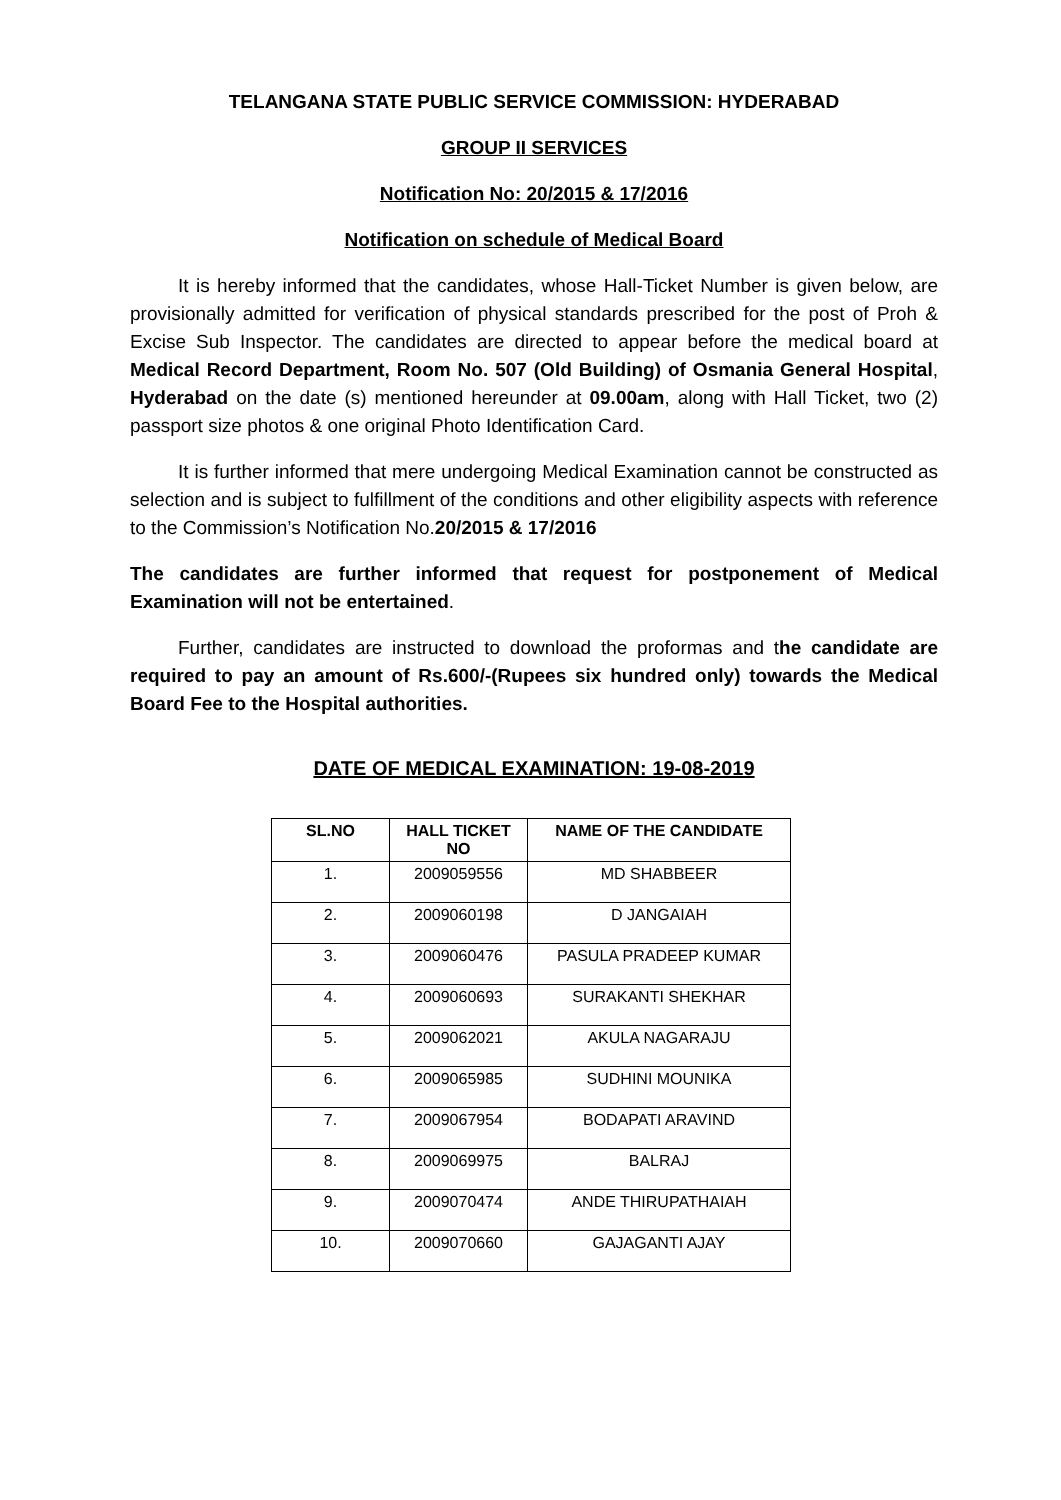TELANGANA STATE PUBLIC SERVICE COMMISSION: HYDERABAD
GROUP II SERVICES
Notification No: 20/2015 & 17/2016
Notification on schedule of Medical Board
It is hereby informed that the candidates, whose Hall-Ticket Number is given below, are provisionally admitted for verification of physical standards prescribed for the post of Proh & Excise Sub Inspector. The candidates are directed to appear before the medical board at Medical Record Department, Room No. 507 (Old Building) of Osmania General Hospital, Hyderabad on the date (s) mentioned hereunder at 09.00am, along with Hall Ticket, two (2) passport size photos & one original Photo Identification Card.
It is further informed that mere undergoing Medical Examination cannot be constructed as selection and is subject to fulfillment of the conditions and other eligibility aspects with reference to the Commission’s Notification No.20/2015 & 17/2016
The candidates are further informed that request for postponement of Medical Examination will not be entertained.
Further, candidates are instructed to download the proformas and the candidate are required to pay an amount of Rs.600/-(Rupees six hundred only) towards the Medical Board Fee to the Hospital authorities.
DATE OF MEDICAL EXAMINATION: 19-08-2019
| SL.NO | HALL TICKET NO | NAME OF THE CANDIDATE |
| --- | --- | --- |
| 1. | 2009059556 | MD SHABBEER |
| 2. | 2009060198 | D JANGAIAH |
| 3. | 2009060476 | PASULA PRADEEP KUMAR |
| 4. | 2009060693 | SURAKANTI SHEKHAR |
| 5. | 2009062021 | AKULA NAGARAJU |
| 6. | 2009065985 | SUDHINI MOUNIKA |
| 7. | 2009067954 | BODAPATI ARAVIND |
| 8. | 2009069975 | BALRAJ |
| 9. | 2009070474 | ANDE THIRUPATHAIAH |
| 10. | 2009070660 | GAJAGANTI AJAY |